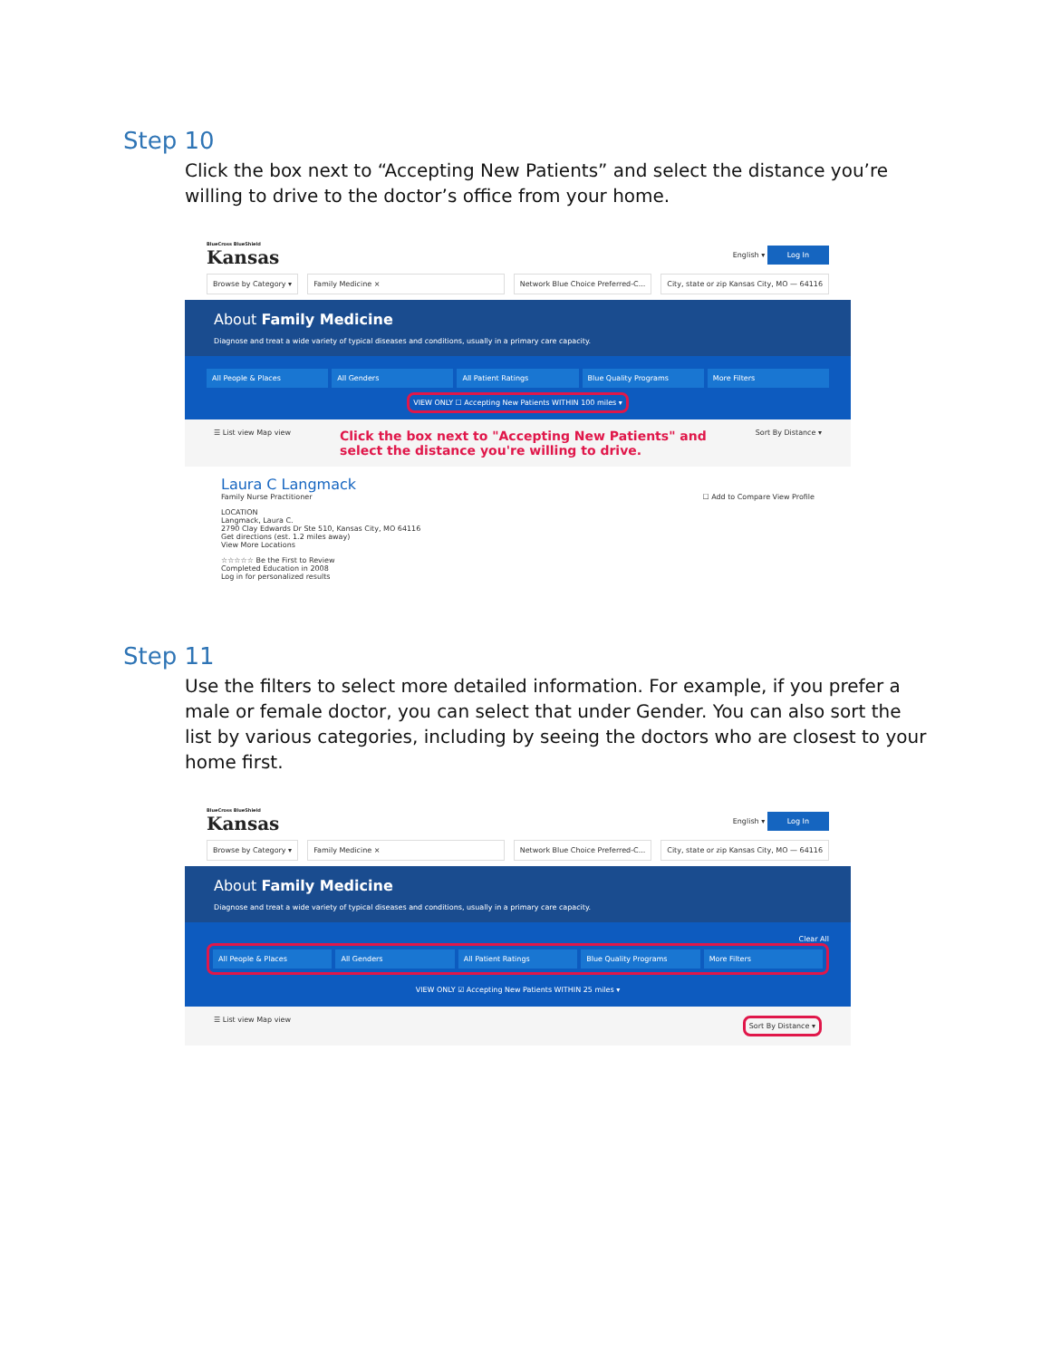Step 10
Click the box next to “Accepting New Patients” and select the distance you’re willing to drive to the doctor’s office from your home.
BlueCross BlueShield
Kansas
English ▾ Log In
Browse by Category ▾ Family Medicine × Network Blue Choice Preferred-C...
City, state or zip Kansas City, MO — 64116
About Family Medicine
Diagnose and treat a wide variety of typical diseases and conditions, usually in a primary care capacity.
All People & Places All Genders All Patient Ratings Blue Quality Programs More Filters
VIEW ONLY ☐ Accepting New Patients WITHIN 100 miles ▾
☰ List view Map view Click the box next to "Accepting New Patients" and
select the distance you're willing to drive. Sort By Distance ▾
Laura C Langmack
Family Nurse Practitioner ☐ Add to Compare View Profile
LOCATION
Langmack, Laura C.
2790 Clay Edwards Dr Ste 510, Kansas City, MO 64116
Get directions (est. 1.2 miles away)
View More Locations
☆☆☆☆☆ Be the First to Review
Completed Education in 2008
Log in for personalized results
Step 11
Use the filters to select more detailed information. For example, if you prefer a male or female doctor, you can select that under Gender. You can also sort the list by various categories, including by seeing the doctors who are closest to your home first.
BlueCross BlueShield
Kansas
English ▾ Log In
Browse by Category ▾ Family Medicine × Network Blue Choice Preferred-C...
City, state or zip Kansas City, MO — 64116
About Family Medicine
Diagnose and treat a wide variety of typical diseases and conditions, usually in a primary care capacity.
Clear All
All People & Places All Genders All Patient Ratings Blue Quality Programs More Filters
VIEW ONLY ☑ Accepting New Patients WITHIN 25 miles ▾
☰ List view Map view Sort By Distance ▾